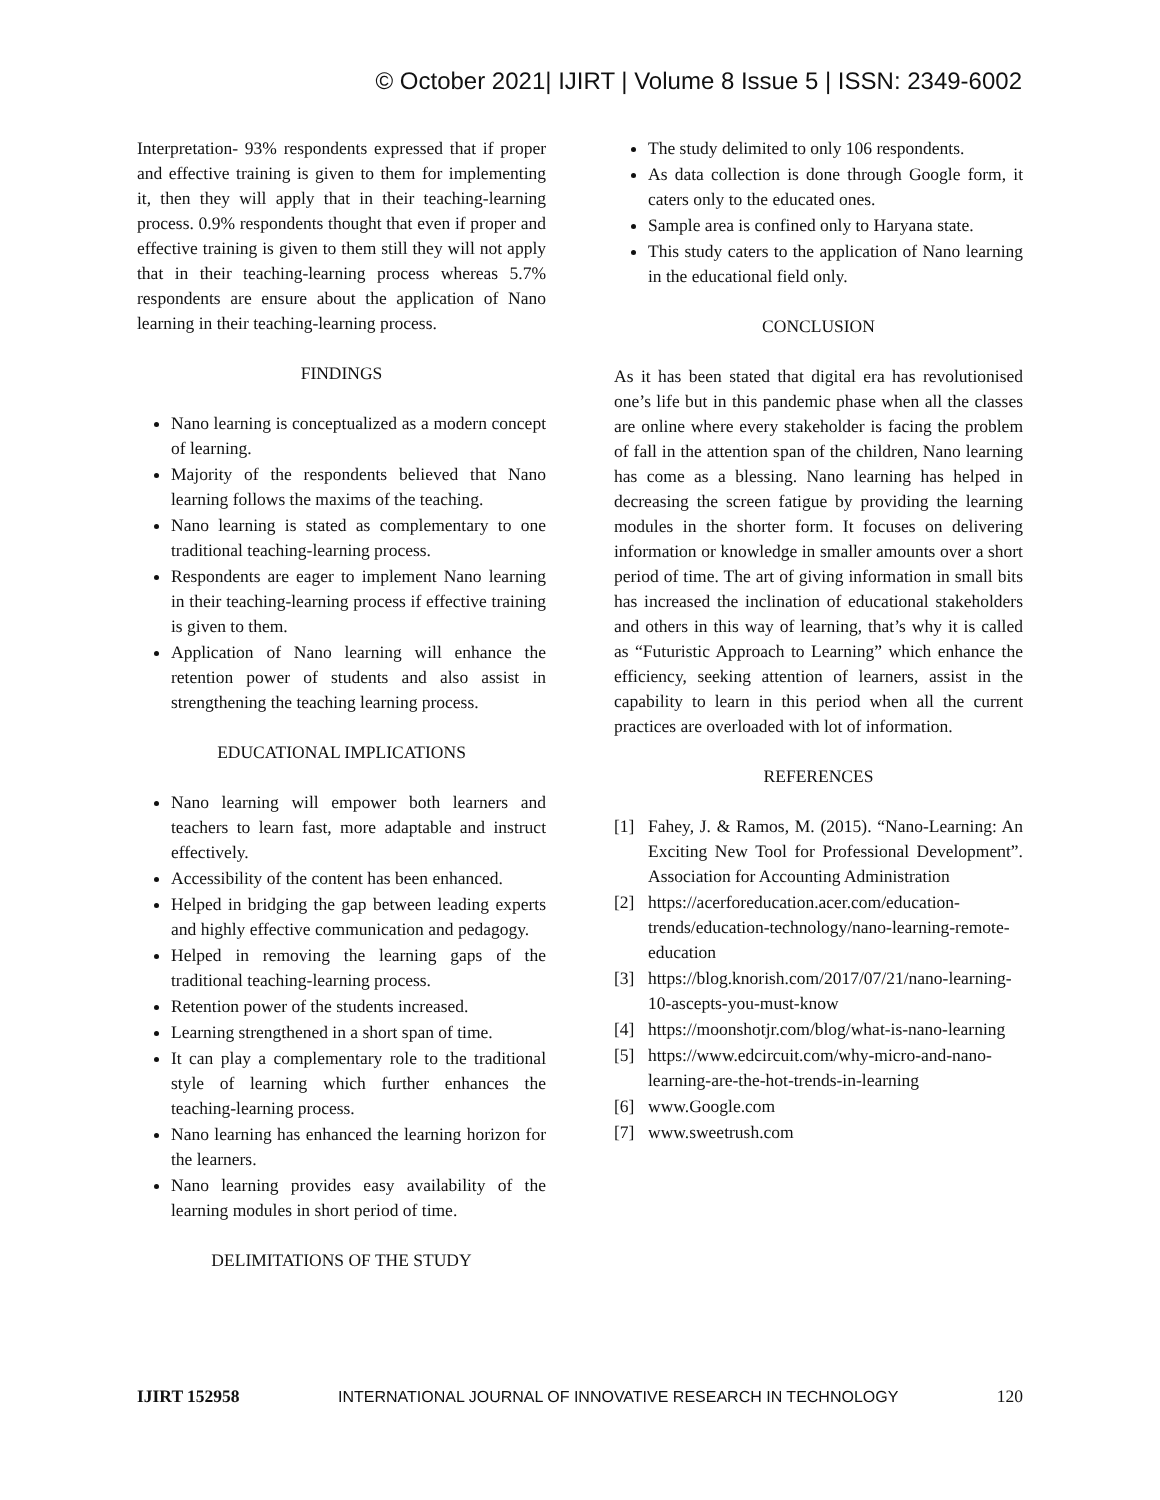© October 2021| IJIRT | Volume 8 Issue 5 | ISSN: 2349-6002
Interpretation- 93% respondents expressed that if proper and effective training is given to them for implementing it, then they will apply that in their teaching-learning process. 0.9% respondents thought that even if proper and effective training is given to them still they will not apply that in their teaching-learning process whereas 5.7% respondents are ensure about the application of Nano learning in their teaching-learning process.
FINDINGS
Nano learning is conceptualized as a modern concept of learning.
Majority of the respondents believed that Nano learning follows the maxims of the teaching.
Nano learning is stated as complementary to one traditional teaching-learning process.
Respondents are eager to implement Nano learning in their teaching-learning process if effective training is given to them.
Application of Nano learning will enhance the retention power of students and also assist in strengthening the teaching learning process.
EDUCATIONAL IMPLICATIONS
Nano learning will empower both learners and teachers to learn fast, more adaptable and instruct effectively.
Accessibility of the content has been enhanced.
Helped in bridging the gap between leading experts and highly effective communication and pedagogy.
Helped in removing the learning gaps of the traditional teaching-learning process.
Retention power of the students increased.
Learning strengthened in a short span of time.
It can play a complementary role to the traditional style of learning which further enhances the teaching-learning process.
Nano learning has enhanced the learning horizon for the learners.
Nano learning provides easy availability of the learning modules in short period of time.
DELIMITATIONS OF THE STUDY
The study delimited to only 106 respondents.
As data collection is done through Google form, it caters only to the educated ones.
Sample area is confined only to Haryana state.
This study caters to the application of Nano learning in the educational field only.
CONCLUSION
As it has been stated that digital era has revolutionised one’s life but in this pandemic phase when all the classes are online where every stakeholder is facing the problem of fall in the attention span of the children, Nano learning has come as a blessing. Nano learning has helped in decreasing the screen fatigue by providing the learning modules in the shorter form. It focuses on delivering information or knowledge in smaller amounts over a short period of time. The art of giving information in small bits has increased the inclination of educational stakeholders and others in this way of learning, that’s why it is called as “Futuristic Approach to Learning” which enhance the efficiency, seeking attention of learners, assist in the capability to learn in this period when all the current practices are overloaded with lot of information.
REFERENCES
[1] Fahey, J. & Ramos, M. (2015). “Nano-Learning: An Exciting New Tool for Professional Development”. Association for Accounting Administration
[2] https://acerforeducation.acer.com/education-trends/education-technology/nano-learning-remote-education
[3] https://blog.knorish.com/2017/07/21/nano-learning-10-ascepts-you-must-know
[4] https://moonshotjr.com/blog/what-is-nano-learning
[5] https://www.edcircuit.com/why-micro-and-nano-learning-are-the-hot-trends-in-learning
[6] www.Google.com
[7] www.sweetrush.com
IJIRT 152958 INTERNATIONAL JOURNAL OF INNOVATIVE RESEARCH IN TECHNOLOGY 120